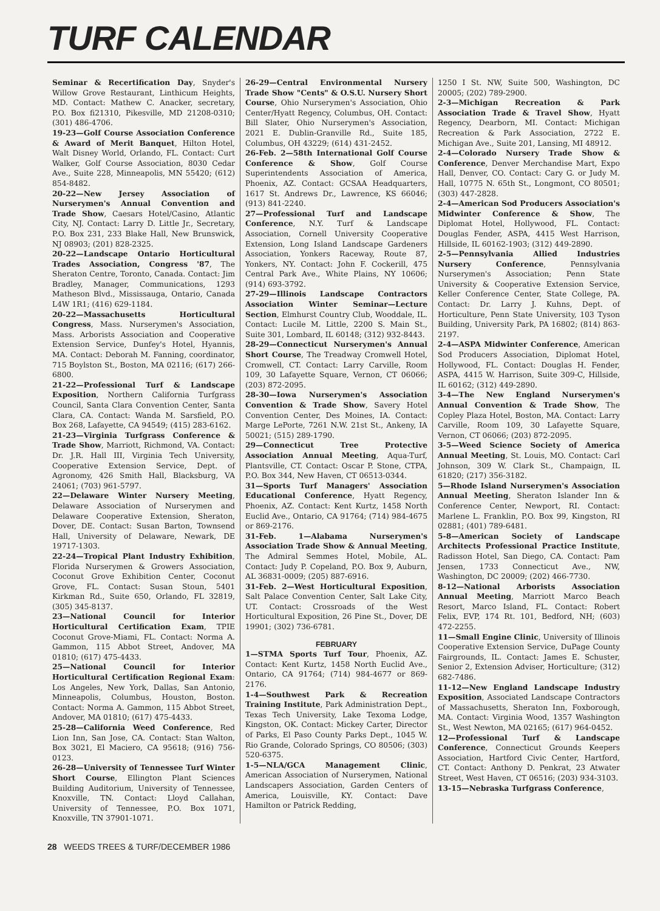TURF CALENDAR
Seminar & Recertification Day, Snyder's Willow Grove Restaurant, Linthicum Heights, MD. Contact: Mathew C. Anacker, secretary, P.O. Box fi21310, Pikesville, MD 21208-0310; (301) 486-4706.
19-23—Golf Course Association Conference & Award of Merit Banquet, Hilton Hotel, Walt Disney World, Orlando, FL. Contact: Curt Walker, Golf Course Association, 8030 Cedar Ave., Suite 228, Minneapolis, MN 55420; (612) 854-8482.
20-22—New Jersey Association of Nurserymen's Annual Convention and Trade Show, Caesars Hotel/Casino, Atlantic City, NJ. Contact: Larry D. Little Jr., Secretary, P.O. Box 231, 233 Blake Hall, New Brunswick, NJ 08903; (201) 828-2325.
20-22—Landscape Ontario Horticultural Trades Association, Congress '87, The Sheraton Centre, Toronto, Canada. Contact: Jim Bradley, Manager, Communications, 1293 Matheson Blvd., Mississauga, Ontario, Canada L4W 1R1; (416) 629-1184.
20-22—Massachusetts Horticultural Congress, Mass. Nurserymen's Association, Mass. Arborists Association and Cooperative Extension Service, Dunfey's Hotel, Hyannis, MA. Contact: Deborah M. Fanning, coordinator, 715 Boylston St., Boston, MA 02116; (617) 266-6800.
21-22—Professional Turf & Landscape Exposition, Northern California Turfgrass Council, Santa Clara Convention Center, Santa Clara, CA. Contact: Wanda M. Sarsfield, P.O. Box 268, Lafayette, CA 94549; (415) 283-6162.
21-23—Virginia Turfgrass Conference & Trade Show, Marriott, Richmond, VA. Contact: Dr. J.R. Hall III, Virginia Tech University, Cooperative Extension Service, Dept. of Agronomy, 426 Smith Hall, Blacksburg, VA 24061; (703) 961-5797.
22—Delaware Winter Nursery Meeting, Delaware Association of Nurserymen and Delaware Cooperative Extension, Sheraton, Dover, DE. Contact: Susan Barton, Townsend Hall, University of Delaware, Newark, DE 19717-1303.
22-24—Tropical Plant Industry Exhibition, Florida Nurserymen & Growers Association, Coconut Grove Exhibition Center, Coconut Grove, FL. Contact: Susan Stoun, 5401 Kirkman Rd., Suite 650, Orlando, FL 32819, (305) 345-8137.
23—National Council for Interior Horticultural Certification Exam, TPIE Coconut Grove-Miami, FL. Contact: Norma A. Gammon, 115 Abbot Street, Andover, MA 01810; (617) 475-4433.
25—National Council for Interior Horticultural Certification Regional Exam: Los Angeles, New York, Dallas, San Antonio, Minneapolis, Columbus, Houston, Boston. Contact: Norma A. Gammon, 115 Abbot Street, Andover, MA 01810; (617) 475-4433.
25-28—California Weed Conference, Red Lion Inn, San Jose, CA. Contact: Stan Walton, Box 3021, El Maciero, CA 95618; (916) 756-0123.
26-28—University of Tennessee Turf Winter Short Course, Ellington Plant Sciences Building Auditorium, University of Tennessee, Knoxville, TN. Contact: Lloyd Callahan, University of Tennessee, P.O. Box 1071, Knoxville, TN 37901-1071.
26-29—Central Environmental Nursery Trade Show "Cents" & O.S.U. Nursery Short Course, Ohio Nurserymen's Association, Ohio Center/Hyatt Regency, Columbus, OH. Contact: Bill Slater, Ohio Nurserymen's Association, 2021 E. Dublin-Granville Rd., Suite 185, Columbus, OH 43229; (614) 431-2452.
26-Feb. 2—58th International Golf Course Conference & Show, Golf Course Superintendents Association of America, Phoenix, AZ. Contact: GCSAA Headquarters, 1617 St. Andrews Dr., Lawrence, KS 66046; (913) 841-2240.
27—Professional Turf and Landscape Conference, N.Y. Turf & Landscape Association, Cornell University Cooperative Extension, Long Island Landscape Gardeners Association, Yonkers Raceway, Route 87, Yonkers, NY. Contact: John F. Cockerill, 475 Central Park Ave., White Plains, NY 10606; (914) 693-3792.
27-29—Illinois Landscape Contractors Association Winter Seminar—Lecture Section, Elmhurst Country Club, Wooddale, IL. Contact: Lucile M. Little, 2200 S. Main St., Suite 301, Lombard, IL 60148; (312) 932-8443.
28-29—Connecticut Nurserymen's Annual Short Course, The Treadway Cromwell Hotel, Cromwell, CT. Contact: Larry Carville, Room 109, 30 Lafayette Square, Vernon, CT 06066; (203) 872-2095.
28-30—Iowa Nurserymen's Association Convention & Trade Show, Savery Hotel Convention Center, Des Moines, IA. Contact: Marge LePorte, 7261 N.W. 21st St., Ankeny, IA 50021; (515) 289-1790.
29—Connecticut Tree Protective Association Annual Meeting, Aqua-Turf, Plantsville, CT. Contact: Oscar P. Stone, CTPA, P.O. Box 344, New Haven, CT 06513-0344.
31—Sports Turf Managers' Association Educational Conference, Hyatt Regency, Phoenix, AZ. Contact: Kent Kurtz, 1458 North Euclid Ave., Ontario, CA 91764; (714) 984-4675 or 869-2176.
31-Feb. 1—Alabama Nurserymen's Association Trade Show & Annual Meeting, The Admiral Semmes Hotel, Mobile, AL. Contact: Judy P. Copeland, P.O. Box 9, Auburn, AL 36831-0009; (205) 887-6916.
31-Feb. 2—West Horticultural Exposition, Salt Palace Convention Center, Salt Lake City, UT. Contact: Crossroads of the West Horticultural Exposition, 26 Pine St., Dover, DE 19901; (302) 736-6781.
FEBRUARY
1—STMA Sports Turf Tour, Phoenix, AZ. Contact: Kent Kurtz, 1458 North Euclid Ave., Ontario, CA 91764; (714) 984-4677 or 869-2176.
1-4—Southwest Park & Recreation Training Institute, Park Administration Dept., Texas Tech University, Lake Texoma Lodge, Kingston, OK. Contact: Mickey Carter, Director of Parks, El Paso County Parks Dept., 1045 W. Rio Grande, Colorado Springs, CO 80506; (303) 520-6375.
1-5—NLA/GCA Management Clinic, American Association of Nurserymen, National Landscapers Association, Garden Centers of America, Louisville, KY. Contact: Dave Hamilton or Patrick Redding,
1250 I St. NW, Suite 500, Washington, DC 20005; (202) 789-2900.
2-3—Michigan Recreation & Park Association Trade & Travel Show, Hyatt Regency, Dearborn, MI. Contact: Michigan Recreation & Park Association, 2722 E. Michigan Ave., Suite 201, Lansing, MI 48912.
2-4—Colorado Nursery Trade Show & Conference, Denver Merchandise Mart, Expo Hall, Denver, CO. Contact: Cary G. or Judy M. Hall, 10775 N. 65th St., Longmont, CO 80501; (303) 447-2828.
2-4—American Sod Producers Association's Midwinter Conference & Show, The Diplomat Hotel, Hollywood, FL. Contact: Douglas Fender, ASPA, 4415 West Harrison, Hillside, IL 60162-1903; (312) 449-2890.
2-5—Pennsylvania Allied Industries Nursery Conference, Pennsylvania Nurserymen's Association; Penn State University & Cooperative Extension Service, Keller Conference Center, State College, PA. Contact: Dr. Larry J. Kuhns, Dept. of Horticulture, Penn State University, 103 Tyson Building, University Park, PA 16802; (814) 863-2197.
2-4—ASPA Midwinter Conference, American Sod Producers Association, Diplomat Hotel, Hollywood, FL. Contact: Douglas H. Fender, ASPA, 4415 W. Harrison, Suite 309-C, Hillside, IL 60162; (312) 449-2890.
3-4—The New England Nurserymen's Annual Convention & Trade Show, The Copley Plaza Hotel, Boston, MA. Contact: Larry Carville, Room 109, 30 Lafayette Square, Vernon, CT 06066; (203) 872-2095.
3-5—Weed Science Society of America Annual Meeting, St. Louis, MO. Contact: Carl Johnson, 309 W. Clark St., Champaign, IL 61820; (217) 356-3182.
5—Rhode Island Nurserymen's Association Annual Meeting, Sheraton Islander Inn & Conference Center, Newport, RI. Contact: Marlene L. Franklin, P.O. Box 99, Kingston, RI 02881; (401) 789-6481.
5-8—American Society of Landscape Architects Professional Practice Institute, Radisson Hotel, San Diego, CA. Contact: Pam Jensen, 1733 Connecticut Ave., NW, Washington, DC 20009; (202) 466-7730.
8-12—National Arborists Association Annual Meeting, Marriott Marco Beach Resort, Marco Island, FL. Contact: Robert Felix, EVP, 174 Rt. 101, Bedford, NH; (603) 472-2255.
11—Small Engine Clinic, University of Illinois Cooperative Extension Service, DuPage County Fairgrounds, IL. Contact: James E. Schuster, Senior 2, Extension Adviser, Horticulture; (312) 682-7486.
11-12—New England Landscape Industry Exposition, Associated Landscape Contractors of Massachusetts, Sheraton Inn, Foxborough, MA. Contact: Virginia Wood, 1357 Washington St., West Newton, MA 02165; (617) 964-0452.
12—Professional Turf & Landscape Conference, Connecticut Grounds Keepers Association, Hartford Civic Center, Hartford, CT. Contact: Anthony D. Penkrat, 23 Atwater Street, West Haven, CT 06516; (203) 934-3103.
13-15—Nebraska Turfgrass Conference,
28 WEEDS TREES & TURF/DECEMBER 1986